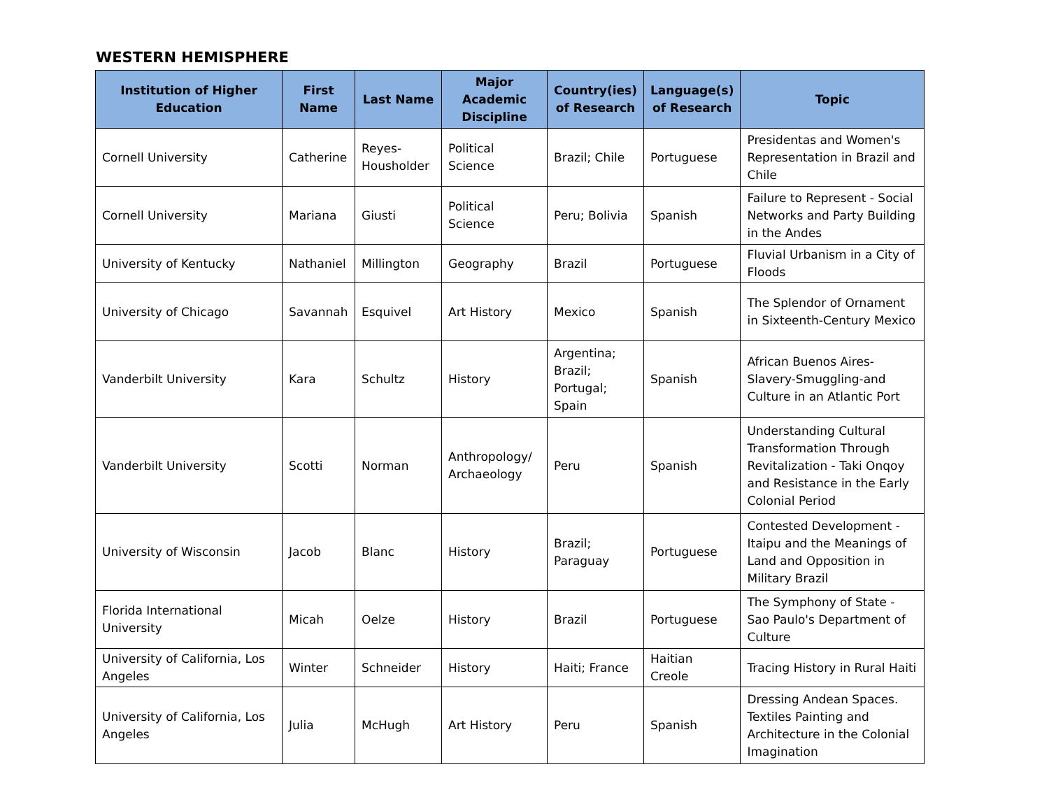WESTERN HEMISPHERE
| Institution of Higher Education | First Name | Last Name | Major Academic Discipline | Country(ies) of Research | Language(s) of Research | Topic |
| --- | --- | --- | --- | --- | --- | --- |
| Cornell University | Catherine | Reyes-Housholder | Political Science | Brazil; Chile | Portuguese | Presidentas and Women's Representation in Brazil and Chile |
| Cornell University | Mariana | Giusti | Political Science | Peru; Bolivia | Spanish | Failure to Represent - Social Networks and Party Building in the Andes |
| University of Kentucky | Nathaniel | Millington | Geography | Brazil | Portuguese | Fluvial Urbanism in a City of Floods |
| University of Chicago | Savannah | Esquivel | Art History | Mexico | Spanish | The Splendor of Ornament in Sixteenth-Century Mexico |
| Vanderbilt University | Kara | Schultz | History | Argentina; Brazil; Portugal; Spain | Spanish | African Buenos Aires-Slavery-Smuggling-and Culture in an Atlantic Port |
| Vanderbilt University | Scotti | Norman | Anthropology/ Archaeology | Peru | Spanish | Understanding Cultural Transformation Through Revitalization - Taki Onqoy and Resistance in the Early Colonial Period |
| University of Wisconsin | Jacob | Blanc | History | Brazil; Paraguay | Portuguese | Contested Development - Itaipu and the Meanings of Land and Opposition in Military Brazil |
| Florida International University | Micah | Oelze | History | Brazil | Portuguese | The Symphony of State - Sao Paulo's Department of Culture |
| University of California, Los Angeles | Winter | Schneider | History | Haiti; France | Haitian Creole | Tracing History in Rural Haiti |
| University of California, Los Angeles | Julia | McHugh | Art History | Peru | Spanish | Dressing Andean Spaces. Textiles Painting and Architecture in the Colonial Imagination |